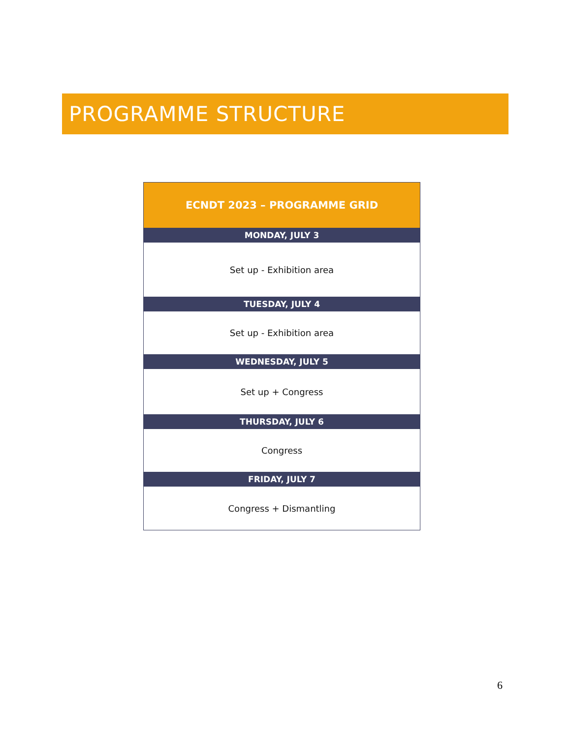PROGRAMME STRUCTURE
| ECNDT 2023 – PROGRAMME GRID |
| --- |
| MONDAY, JULY 3 |
| Set up - Exhibition area |
| TUESDAY, JULY 4 |
| Set up - Exhibition area |
| WEDNESDAY, JULY 5 |
| Set up + Congress |
| THURSDAY, JULY 6 |
| Congress |
| FRIDAY, JULY 7 |
| Congress + Dismantling |
6